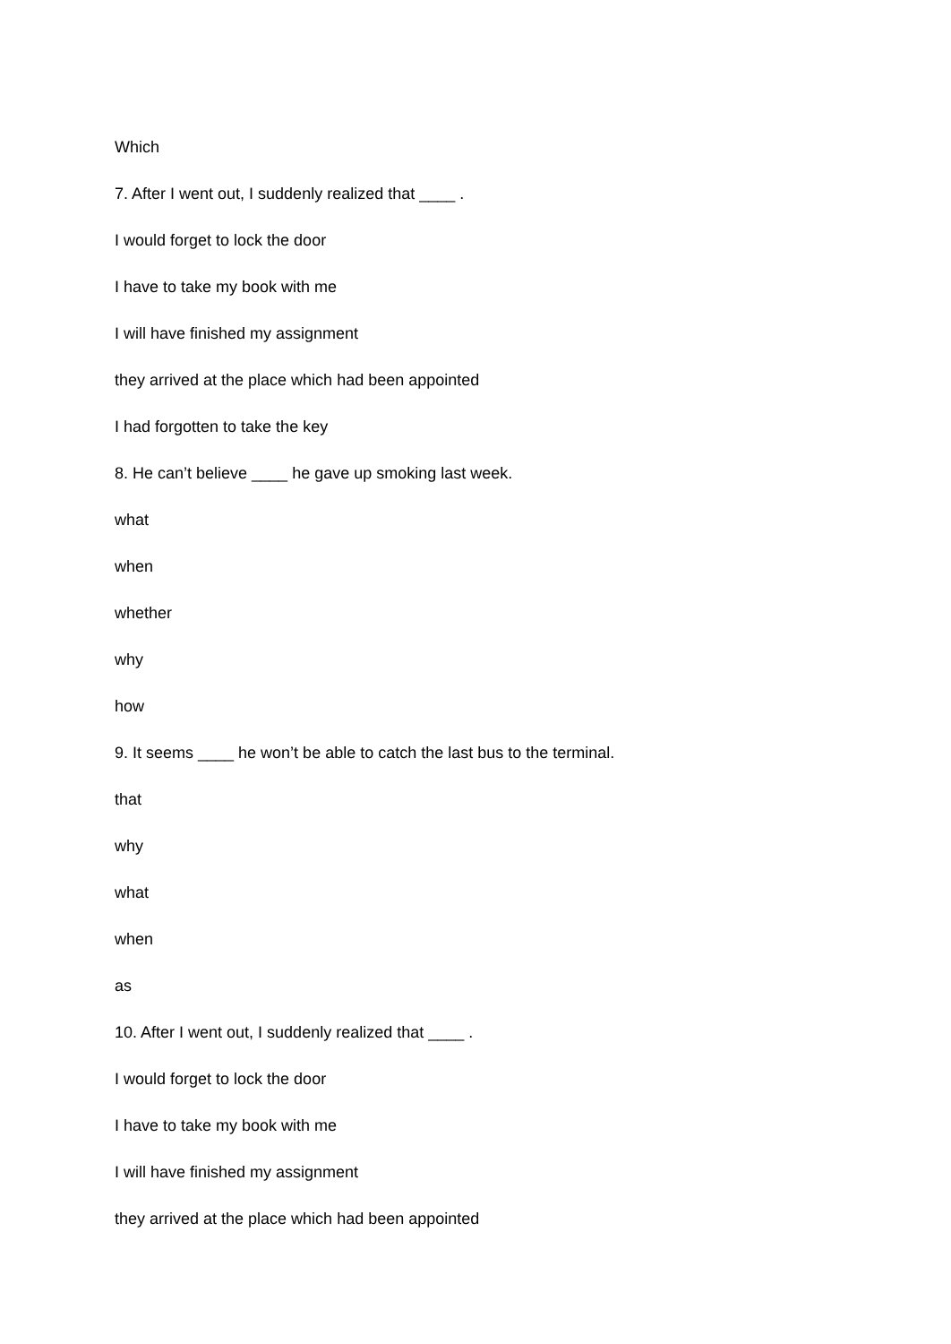Which
7. After I went out, I suddenly realized that ____ .
I would forget to lock the door
I have to take my book with me
I will have finished my assignment
they arrived at the place which had been appointed
I had forgotten to take the key
8. He can’t believe ____ he gave up smoking last week.
what
when
whether
why
how
9. It seems ____ he won’t be able to catch the last bus to the terminal.
that
why
what
when
as
10. After I went out, I suddenly realized that ____ .
I would forget to lock the door
I have to take my book with me
I will have finished my assignment
they arrived at the place which had been appointed